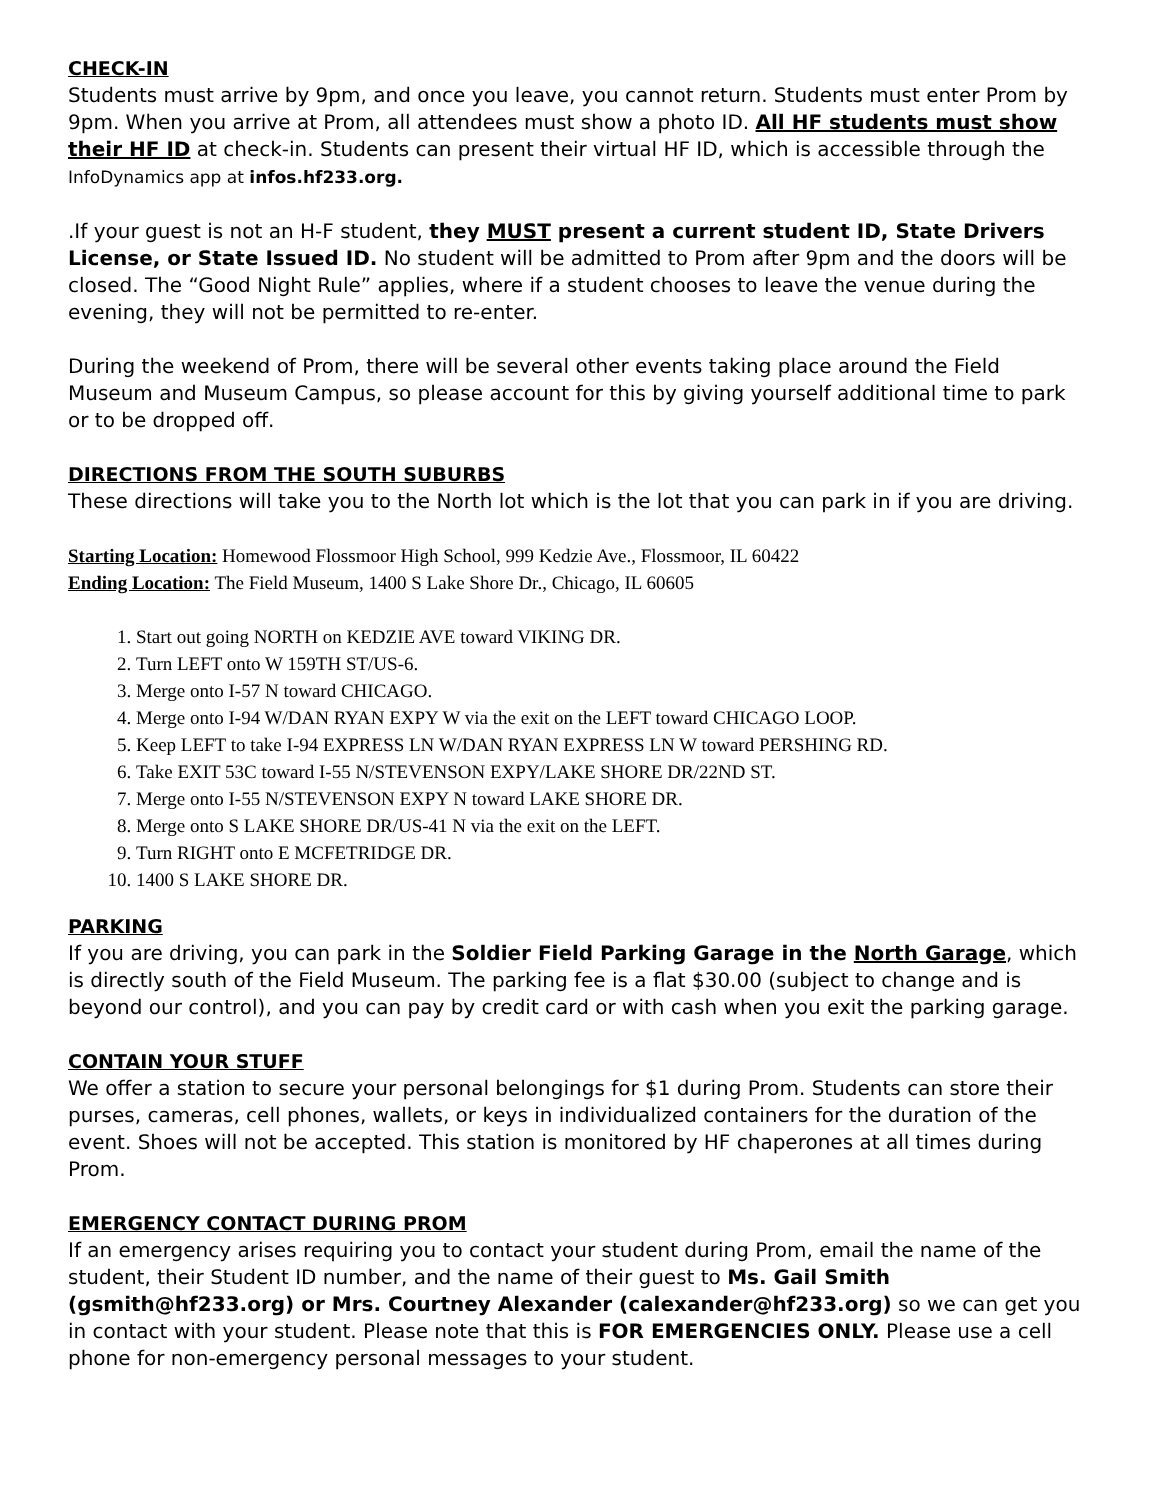CHECK-IN
Students must arrive by 9pm, and once you leave, you cannot return. Students must enter Prom by 9pm. When you arrive at Prom, all attendees must show a photo ID. All HF students must show their HF ID at check-in. Students can present their virtual HF ID, which is accessible through the InfoDynamics app at infos.hf233.org.
.If your guest is not an H-F student, they MUST present a current student ID, State Drivers License, or State Issued ID. No student will be admitted to Prom after 9pm and the doors will be closed. The “Good Night Rule” applies, where if a student chooses to leave the venue during the evening, they will not be permitted to re-enter.
During the weekend of Prom, there will be several other events taking place around the Field Museum and Museum Campus, so please account for this by giving yourself additional time to park or to be dropped off.
DIRECTIONS FROM THE SOUTH SUBURBS
These directions will take you to the North lot which is the lot that you can park in if you are driving.
Starting Location: Homewood Flossmoor High School, 999 Kedzie Ave., Flossmoor, IL 60422
Ending Location: The Field Museum, 1400 S Lake Shore Dr., Chicago, IL 60605
1. Start out going NORTH on KEDZIE AVE toward VIKING DR.
2. Turn LEFT onto W 159TH ST/US-6.
3. Merge onto I-57 N toward CHICAGO.
4. Merge onto I-94 W/DAN RYAN EXPY W via the exit on the LEFT toward CHICAGO LOOP.
5. Keep LEFT to take I-94 EXPRESS LN W/DAN RYAN EXPRESS LN W toward PERSHING RD.
6. Take EXIT 53C toward I-55 N/STEVENSON EXPY/LAKE SHORE DR/22ND ST.
7. Merge onto I-55 N/STEVENSON EXPY N toward LAKE SHORE DR.
8. Merge onto S LAKE SHORE DR/US-41 N via the exit on the LEFT.
9. Turn RIGHT onto E MCFETRIDGE DR.
10. 1400 S LAKE SHORE DR.
PARKING
If you are driving, you can park in the Soldier Field Parking Garage in the North Garage, which is directly south of the Field Museum. The parking fee is a flat $30.00 (subject to change and is beyond our control), and you can pay by credit card or with cash when you exit the parking garage.
CONTAIN YOUR STUFF
We offer a station to secure your personal belongings for $1 during Prom. Students can store their purses, cameras, cell phones, wallets, or keys in individualized containers for the duration of the event. Shoes will not be accepted. This station is monitored by HF chaperones at all times during Prom.
EMERGENCY CONTACT DURING PROM
If an emergency arises requiring you to contact your student during Prom, email the name of the student, their Student ID number, and the name of their guest to Ms. Gail Smith (gsmith@hf233.org) or Mrs. Courtney Alexander (calexander@hf233.org) so we can get you in contact with your student. Please note that this is FOR EMERGENCIES ONLY. Please use a cell phone for non-emergency personal messages to your student.